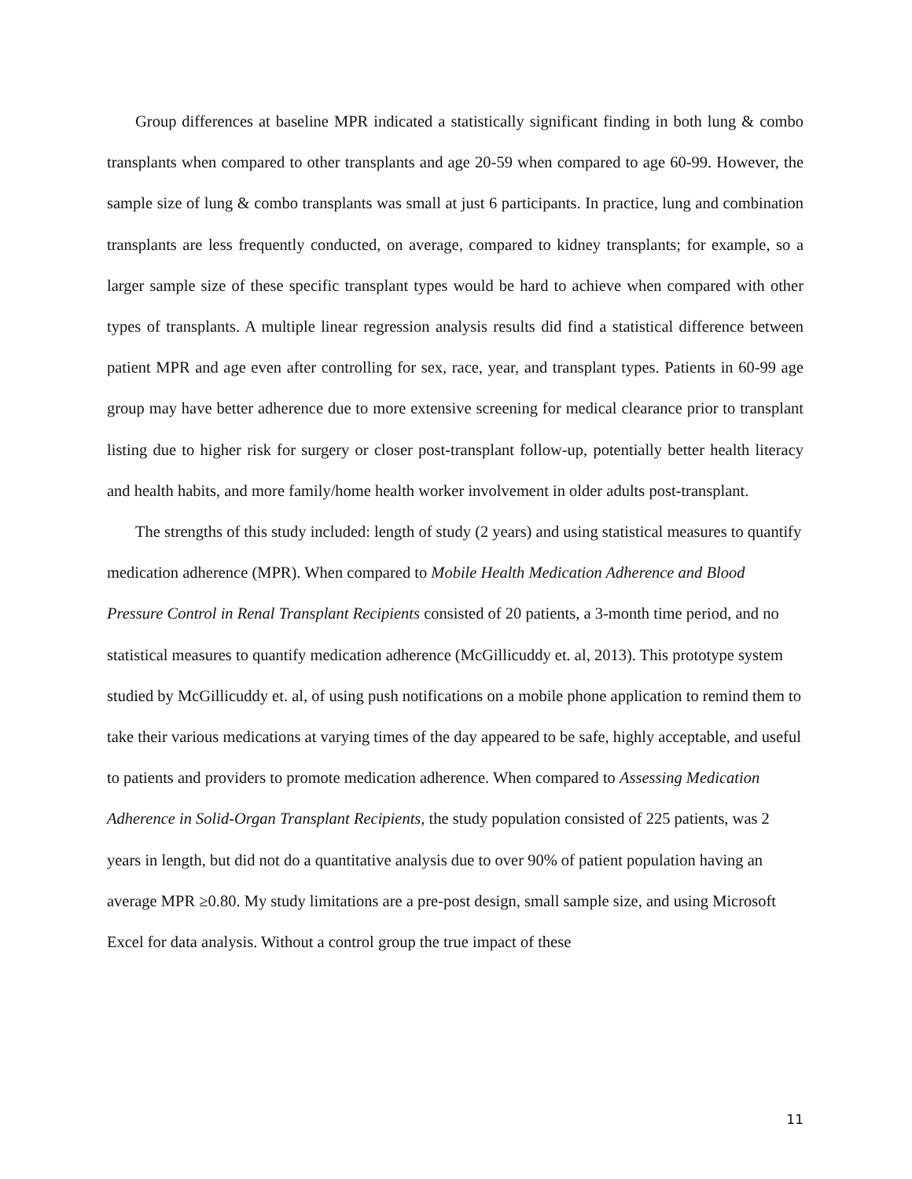Group differences at baseline MPR indicated a statistically significant finding in both lung & combo transplants when compared to other transplants and age 20-59 when compared to age 60-99. However, the sample size of lung & combo transplants was small at just 6 participants. In practice, lung and combination transplants are less frequently conducted, on average, compared to kidney transplants; for example, so a larger sample size of these specific transplant types would be hard to achieve when compared with other types of transplants. A multiple linear regression analysis results did find a statistical difference between patient MPR and age even after controlling for sex, race, year, and transplant types. Patients in 60-99 age group may have better adherence due to more extensive screening for medical clearance prior to transplant listing due to higher risk for surgery or closer post-transplant follow-up, potentially better health literacy and health habits, and more family/home health worker involvement in older adults post-transplant.
The strengths of this study included: length of study (2 years) and using statistical measures to quantify medication adherence (MPR). When compared to Mobile Health Medication Adherence and Blood Pressure Control in Renal Transplant Recipients consisted of 20 patients, a 3-month time period, and no statistical measures to quantify medication adherence (McGillicuddy et. al, 2013). This prototype system studied by McGillicuddy et. al, of using push notifications on a mobile phone application to remind them to take their various medications at varying times of the day appeared to be safe, highly acceptable, and useful to patients and providers to promote medication adherence. When compared to Assessing Medication Adherence in Solid-Organ Transplant Recipients, the study population consisted of 225 patients, was 2 years in length, but did not do a quantitative analysis due to over 90% of patient population having an average MPR ≥0.80. My study limitations are a pre-post design, small sample size, and using Microsoft Excel for data analysis. Without a control group the true impact of these
11